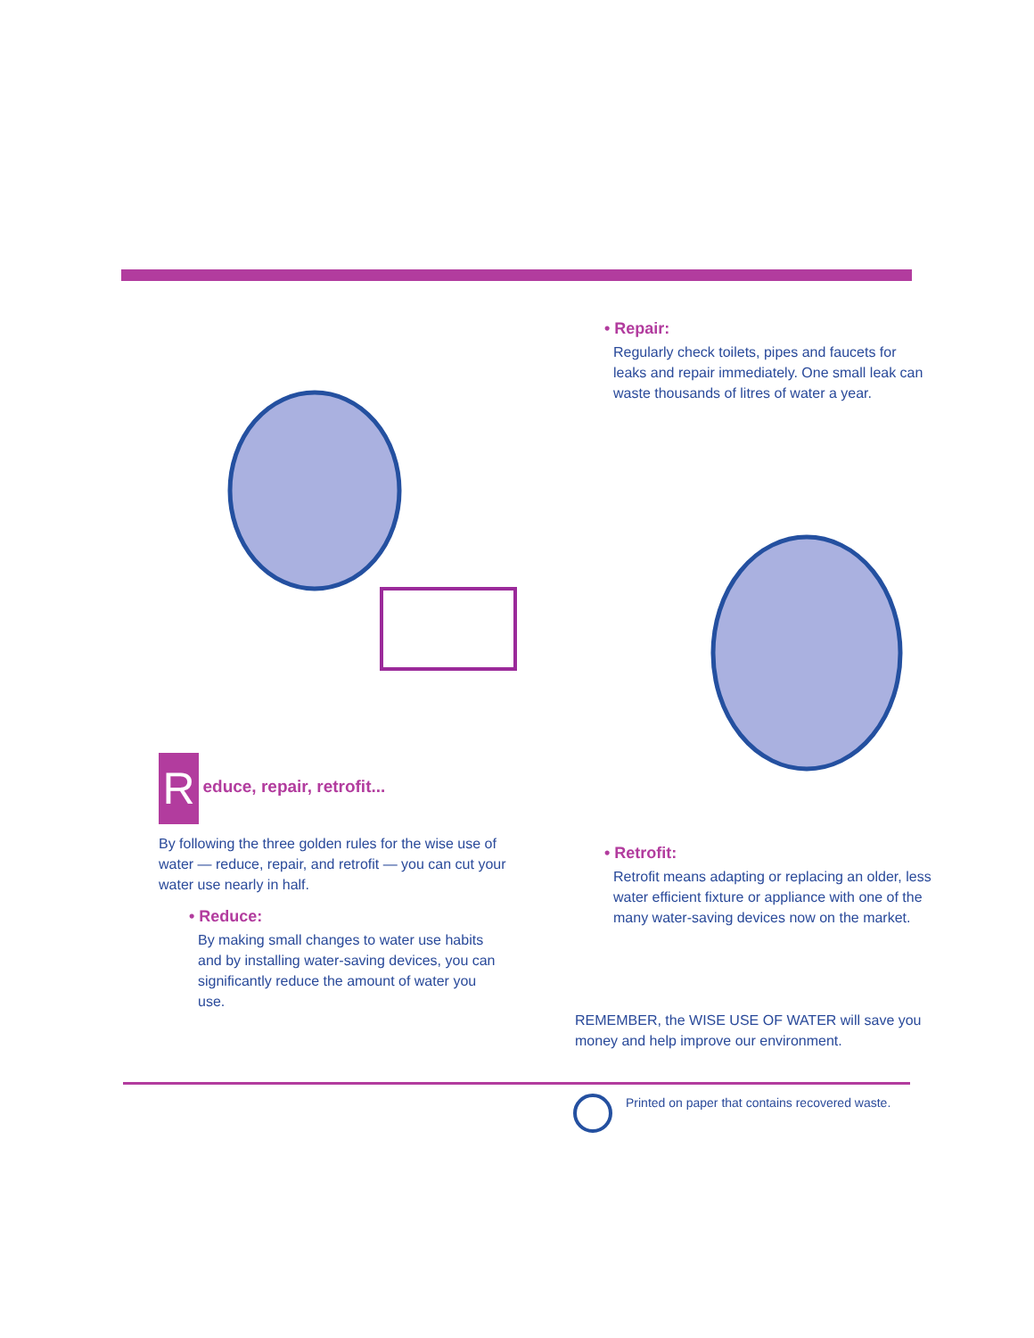R educe, repair, retrofit...
By following the three golden rules for the wise use of water — reduce, repair, and retrofit — you can cut your water use nearly in half.
• Reduce:
By making small changes to water use habits and by installing water-saving devices, you can significantly reduce the amount of water you use.
• Repair:
Regularly check toilets, pipes and faucets for leaks and repair immediately. One small leak can waste thousands of litres of water a year.
• Retrofit:
Retrofit means adapting or replacing an older, less water efficient fixture or appliance with one of the many water-saving devices now on the market.
REMEMBER, the WISE USE OF WATER will save you money and help improve our environment.
Printed on paper that contains recovered waste.